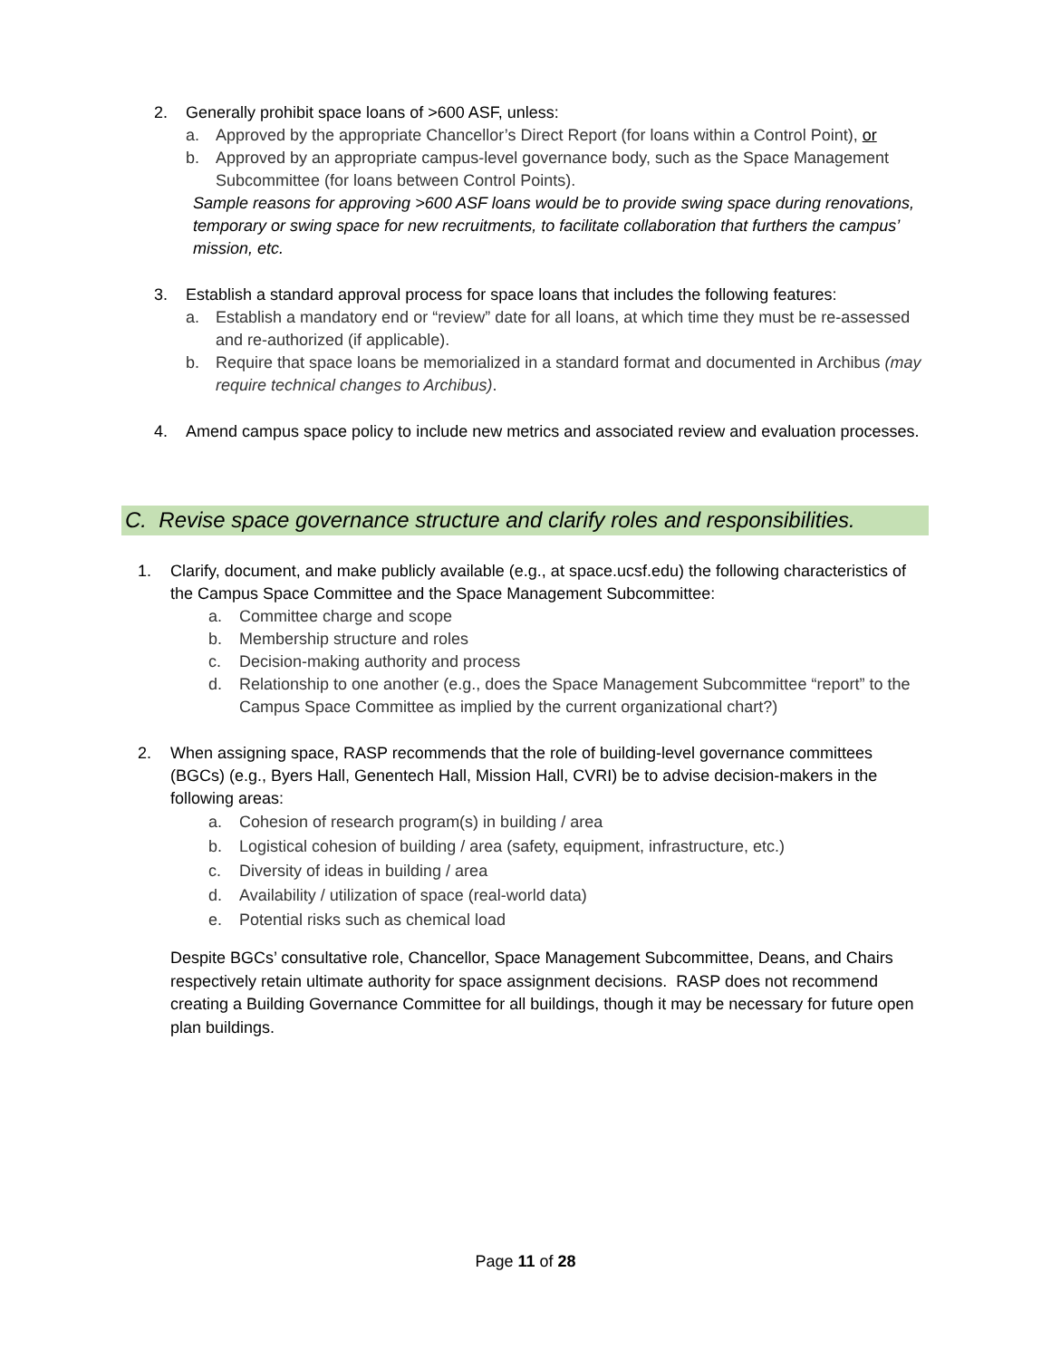2. Generally prohibit space loans of >600 ASF, unless:
a. Approved by the appropriate Chancellor’s Direct Report (for loans within a Control Point), or
b. Approved by an appropriate campus-level governance body, such as the Space Management Subcommittee (for loans between Control Points).
Sample reasons for approving >600 ASF loans would be to provide swing space during renovations, temporary or swing space for new recruitments, to facilitate collaboration that furthers the campus’ mission, etc.
3. Establish a standard approval process for space loans that includes the following features:
a. Establish a mandatory end or “review” date for all loans, at which time they must be re-assessed and re-authorized (if applicable).
b. Require that space loans be memorialized in a standard format and documented in Archibus (may require technical changes to Archibus).
4. Amend campus space policy to include new metrics and associated review and evaluation processes.
C. Revise space governance structure and clarify roles and responsibilities.
1. Clarify, document, and make publicly available (e.g., at space.ucsf.edu) the following characteristics of the Campus Space Committee and the Space Management Subcommittee:
a. Committee charge and scope
b. Membership structure and roles
c. Decision-making authority and process
d. Relationship to one another (e.g., does the Space Management Subcommittee “report” to the Campus Space Committee as implied by the current organizational chart?)
2. When assigning space, RASP recommends that the role of building-level governance committees (BGCs) (e.g., Byers Hall, Genentech Hall, Mission Hall, CVRI) be to advise decision-makers in the following areas:
a. Cohesion of research program(s) in building / area
b. Logistical cohesion of building / area (safety, equipment, infrastructure, etc.)
c. Diversity of ideas in building / area
d. Availability / utilization of space (real-world data)
e. Potential risks such as chemical load
Despite BGCs’ consultative role, Chancellor, Space Management Subcommittee, Deans, and Chairs respectively retain ultimate authority for space assignment decisions. RASP does not recommend creating a Building Governance Committee for all buildings, though it may be necessary for future open plan buildings.
Page 11 of 28